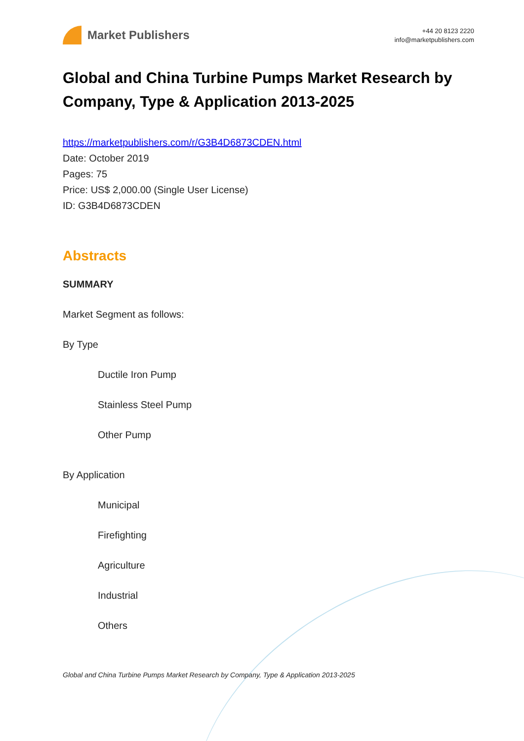Market Publishers
+44 20 8123 2220
info@marketpublishers.com
Global and China Turbine Pumps Market Research by Company, Type & Application 2013-2025
https://marketpublishers.com/r/G3B4D6873CDEN.html
Date: October 2019
Pages: 75
Price: US$ 2,000.00 (Single User License)
ID: G3B4D6873CDEN
Abstracts
SUMMARY
Market Segment as follows:
By Type
Ductile Iron Pump
Stainless Steel Pump
Other Pump
By Application
Municipal
Firefighting
Agriculture
Industrial
Others
Global and China Turbine Pumps Market Research by Company, Type & Application 2013-2025